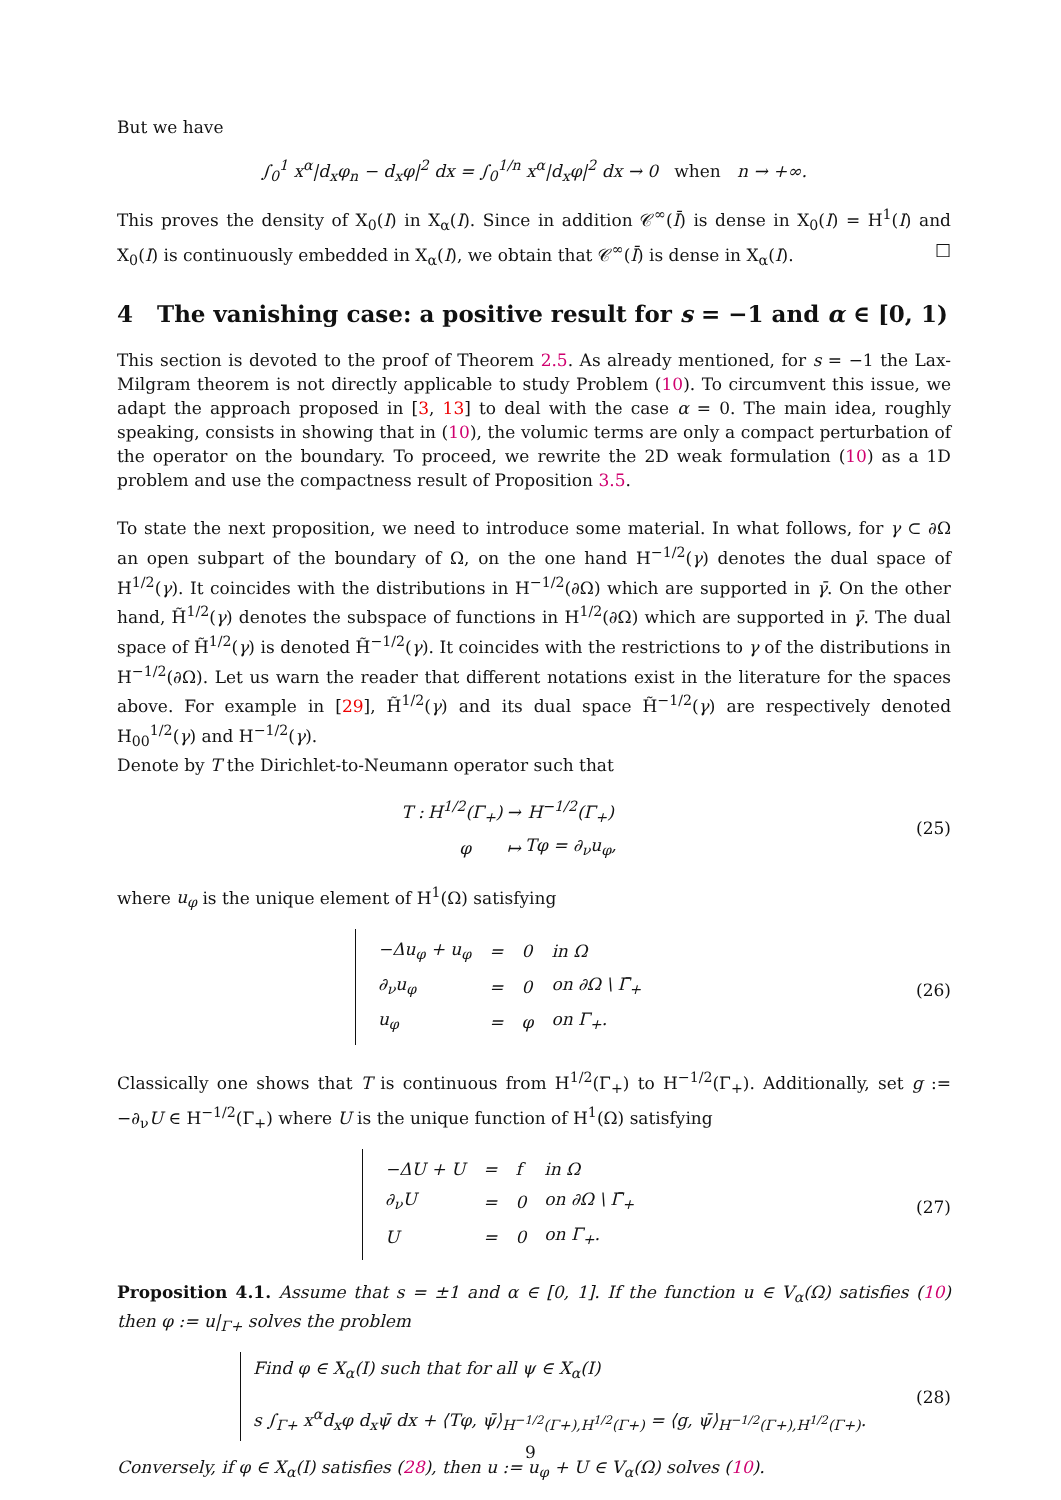But we have
∫<sub>0</sub><sup>1</sup> x<sup>α</sup>|d<sub>x</sub>φ<sub>n</sub> − d<sub>x</sub>φ|<sup>2</sup> dx = ∫<sub>0</sub><sup>1/n</sup> x<sup>α</sup>|d<sub>x</sub>φ|<sup>2</sup> dx → 0 when n → +∞.
This proves the density of X<sub>0</sub>(I) in X<sub>α</sub>(I). Since in addition 𝒞<sup>∞</sup>(Ī) is dense in X<sub>0</sub>(I) = H<sup>1</sup>(I) and X<sub>0</sub>(I) is continuously embedded in X<sub>α</sub>(I), we obtain that 𝒞<sup>∞</sup>(Ī) is dense in X<sub>α</sub>(I). □
4 The vanishing case: a positive result for s = −1 and α ∈ [0, 1)
This section is devoted to the proof of Theorem 2.5. As already mentioned, for s = −1 the Lax-Milgram theorem is not directly applicable to study Problem (10). To circumvent this issue, we adapt the approach proposed in [3, 13] to deal with the case α = 0. The main idea, roughly speaking, consists in showing that in (10), the volumic terms are only a compact perturbation of the operator on the boundary. To proceed, we rewrite the 2D weak formulation (10) as a 1D problem and use the compactness result of Proposition 3.5.
To state the next proposition, we need to introduce some material. In what follows, for γ ⊂ ∂Ω an open subpart of the boundary of Ω, on the one hand H<sup>−1/2</sup>(γ) denotes the dual space of H<sup>1/2</sup>(γ). It coincides with the distributions in H<sup>−1/2</sup>(∂Ω) which are supported in γ̄. On the other hand, H̃<sup>1/2</sup>(γ) denotes the subspace of functions in H<sup>1/2</sup>(∂Ω) which are supported in γ̄. The dual space of H̃<sup>1/2</sup>(γ) is denoted H̃<sup>−1/2</sup>(γ). It coincides with the restrictions to γ of the distributions in H<sup>−1/2</sup>(∂Ω). Let us warn the reader that different notations exist in the literature for the spaces above. For example in [29], H̃<sup>1/2</sup>(γ) and its dual space H̃<sup>−1/2</sup>(γ) are respectively denoted H<sub>00</sub><sup>1/2</sup>(γ) and H<sup>−1/2</sup>(γ).
Denote by T the Dirichlet-to-Neumann operator such that
| T : | H<sup>1/2</sup>(Γ<sub>+</sub>) | → | H<sup>−1/2</sup>(Γ<sub>+</sub>) |
| | φ | ↦ | Tφ = ∂<sub>ν</sub>u<sub>φ</sub>, |
(25)
where u<sub>φ</sub> is the unique element of H<sup>1</sup>(Ω) satisfying
| −Δu<sub>φ</sub> + u<sub>φ</sub> | = | 0 | in Ω |
| ∂<sub>ν</sub>u<sub>φ</sub> | = | 0 | on ∂Ω \ Γ̄<sub>+</sub> |
| u<sub>φ</sub> | = | φ | on Γ<sub>+</sub>. |
(26)
Classically one shows that T is continuous from H<sup>1/2</sup>(Γ<sub>+</sub>) to H<sup>−1/2</sup>(Γ<sub>+</sub>). Additionally, set g := −∂<sub>ν</sub>U ∈ H<sup>−1/2</sup>(Γ<sub>+</sub>) where U is the unique function of H<sup>1</sup>(Ω) satisfying
| −ΔU + U | = | f | in Ω |
| ∂<sub>ν</sub>U | = | 0 | on ∂Ω \ Γ̄<sub>+</sub> |
| U | = | 0 | on Γ<sub>+</sub>. |
(27)
Proposition 4.1. Assume that s = ±1 and α ∈ [0, 1]. If the function u ∈ V<sub>α</sub>(Ω) satisfies (10) then φ := u|<sub>Γ+</sub> solves the problem
Find φ ∈ X<sub>α</sub>(I) such that for all ψ ∈ X<sub>α</sub>(I)
s ∫<sub>Γ+</sub> x<sup>α</sup>d<sub>x</sub>φ d<sub>x</sub>ψ̄ dx + ⟨Tφ, ψ̄⟩<sub>H<sup>−1/2</sup>(Γ+),H<sup>1/2</sup>(Γ+)</sub> = ⟨g, ψ̄⟩<sub>H<sup>−1/2</sup>(Γ+),H<sup>1/2</sup>(Γ+)</sub>.
(28)
Conversely, if φ ∈ X<sub>α</sub>(I) satisfies (28), then u := u<sub>φ</sub> + U ∈ V<sub>α</sub>(Ω) solves (10).
9